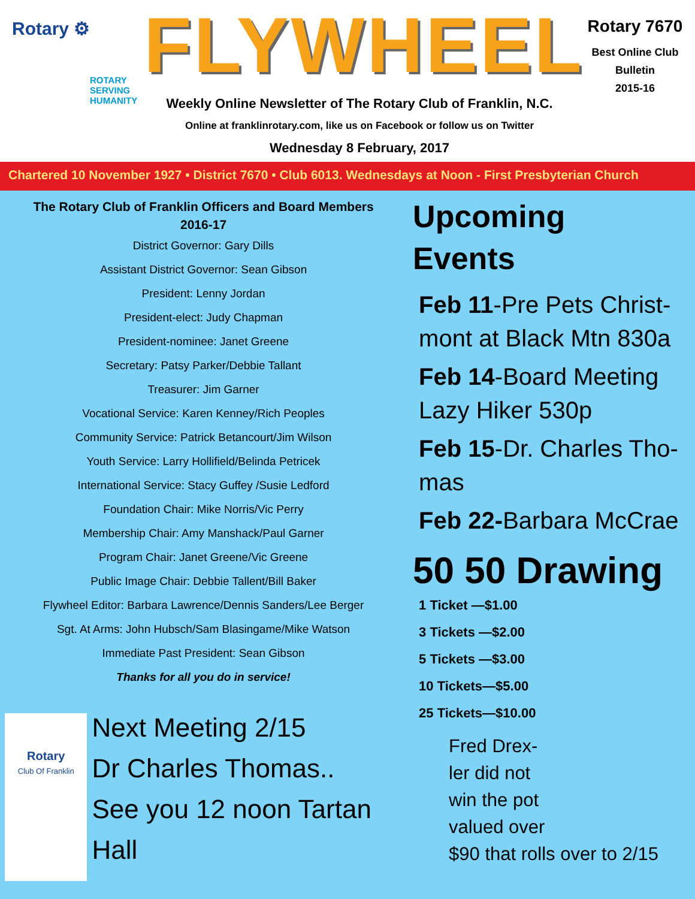Rotary ⚙
ROTARY
SERVING
HUMANITY
FLYWHEEL
Weekly Online Newsletter of The Rotary Club of Franklin, N.C.
Online at franklinrotary.com, like us on Facebook or follow us on Twitter
Wednesday 8 February, 2017
Rotary 7670
Best Online Club
Bulletin
2015-16
Chartered 10 November 1927 • District 7670 • Club 6013. Wednesdays at Noon - First Presbyterian Church
The Rotary Club of Franklin Officers and Board Members
2016-17
District Governor: Gary Dills
Assistant District Governor: Sean Gibson
President: Lenny Jordan
President-elect: Judy Chapman
President-nominee: Janet Greene
Secretary: Patsy Parker/Debbie Tallant
Treasurer: Jim Garner
Vocational Service: Karen Kenney/Rich Peoples
Community Service: Patrick Betancourt/Jim Wilson
Youth Service: Larry Hollifield/Belinda Petricek
International Service: Stacy Guffey /Susie Ledford
Foundation Chair: Mike Norris/Vic Perry
Membership Chair: Amy Manshack/Paul Garner
Program Chair: Janet Greene/Vic Greene
Public Image Chair: Debbie Tallent/Bill Baker
Flywheel Editor: Barbara Lawrence/Dennis Sanders/Lee Berger
Sgt. At Arms: John Hubsch/Sam Blasingame/Mike Watson
Immediate Past President: Sean Gibson
Thanks for all you do in service!
Rotary
Club Of Franklin
Next Meeting 2/15
Dr Charles Thomas..
See you 12 noon Tartan Hall
Upcoming
Events
Feb 11-Pre Pets Christ-mont at Black Mtn 830a
Feb 14-Board Meeting Lazy Hiker 530p
Feb 15-Dr. Charles Tho-mas
Feb 22-Barbara McCrae
50 50 Drawing
1 Ticket —$1.00
3 Tickets —$2.00
5 Tickets —$3.00
10 Tickets—$5.00
25 Tickets—$10.00
Fred Drex-
ler did not
win the pot
valued over
$90 that rolls over to 2/15